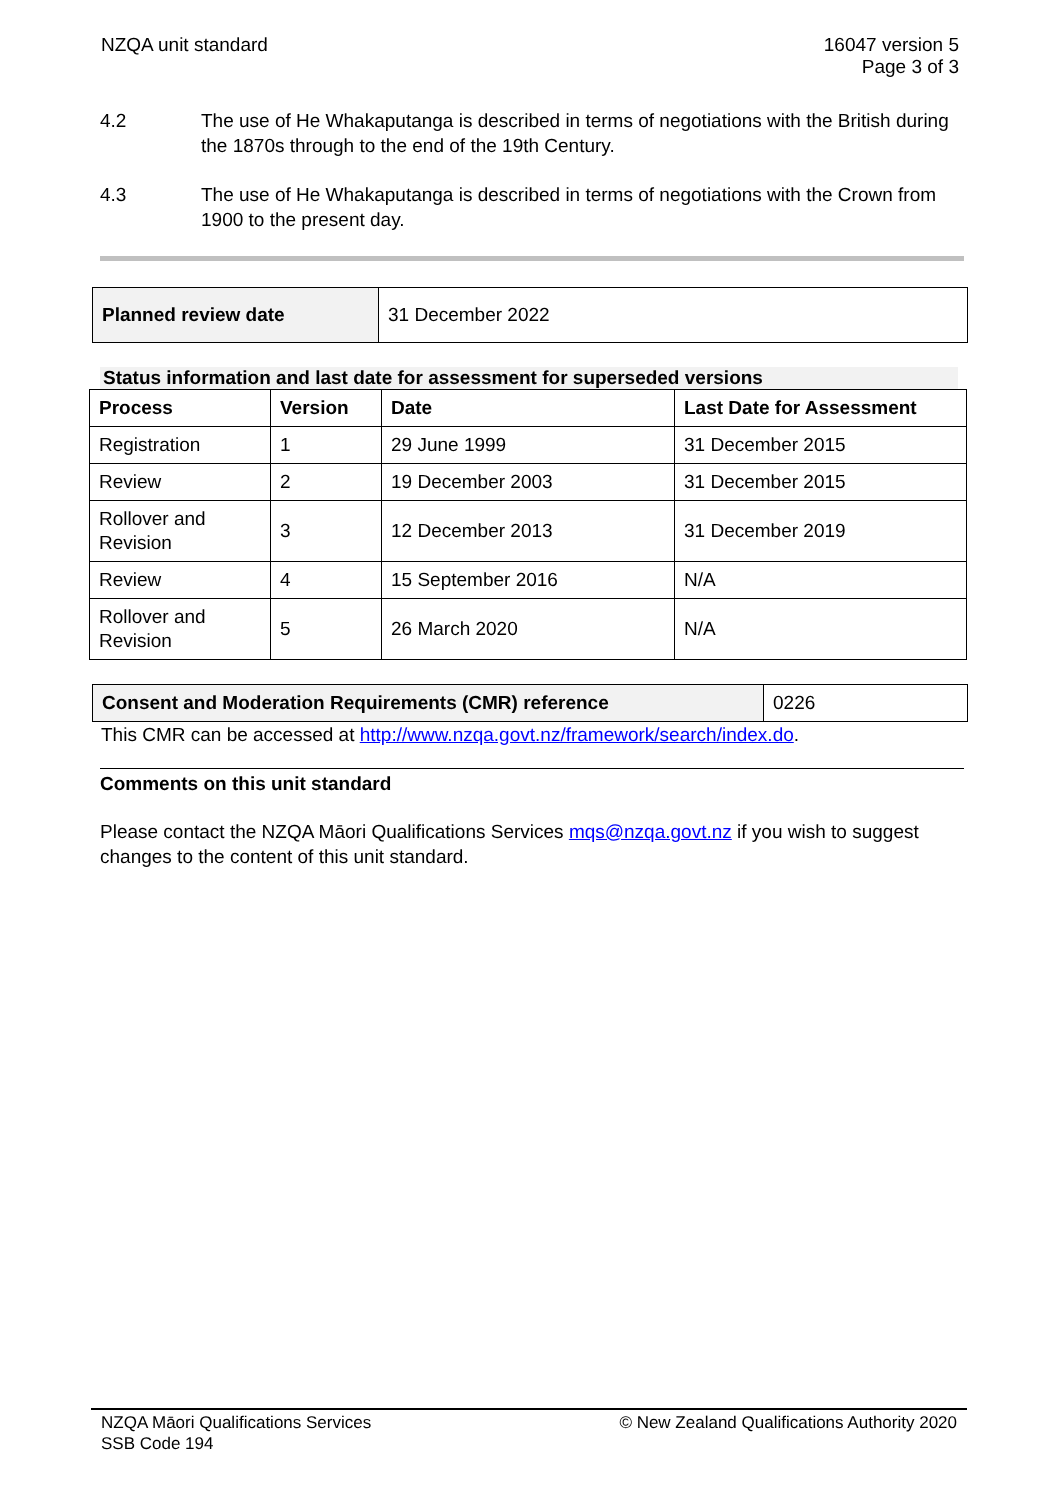NZQA unit standard 16047 version 5
Page 3 of 3
4.2 The use of He Whakaputanga is described in terms of negotiations with the British during the 1870s through to the end of the 19th Century.
4.3 The use of He Whakaputanga is described in terms of negotiations with the Crown from 1900 to the present day.
| Planned review date | 31 December 2022 |
Status information and last date for assessment for superseded versions
| Process | Version | Date | Last Date for Assessment |
| --- | --- | --- | --- |
| Registration | 1 | 29 June 1999 | 31 December 2015 |
| Review | 2 | 19 December 2003 | 31 December 2015 |
| Rollover and Revision | 3 | 12 December 2013 | 31 December 2019 |
| Review | 4 | 15 September 2016 | N/A |
| Rollover and Revision | 5 | 26 March 2020 | N/A |
| Consent and Moderation Requirements (CMR) reference | 0226 |
This CMR can be accessed at http://www.nzqa.govt.nz/framework/search/index.do.
Comments on this unit standard
Please contact the NZQA Māori Qualifications Services mqs@nzqa.govt.nz if you wish to suggest changes to the content of this unit standard.
NZQA Māori Qualifications Services
SSB Code 194
© New Zealand Qualifications Authority 2020